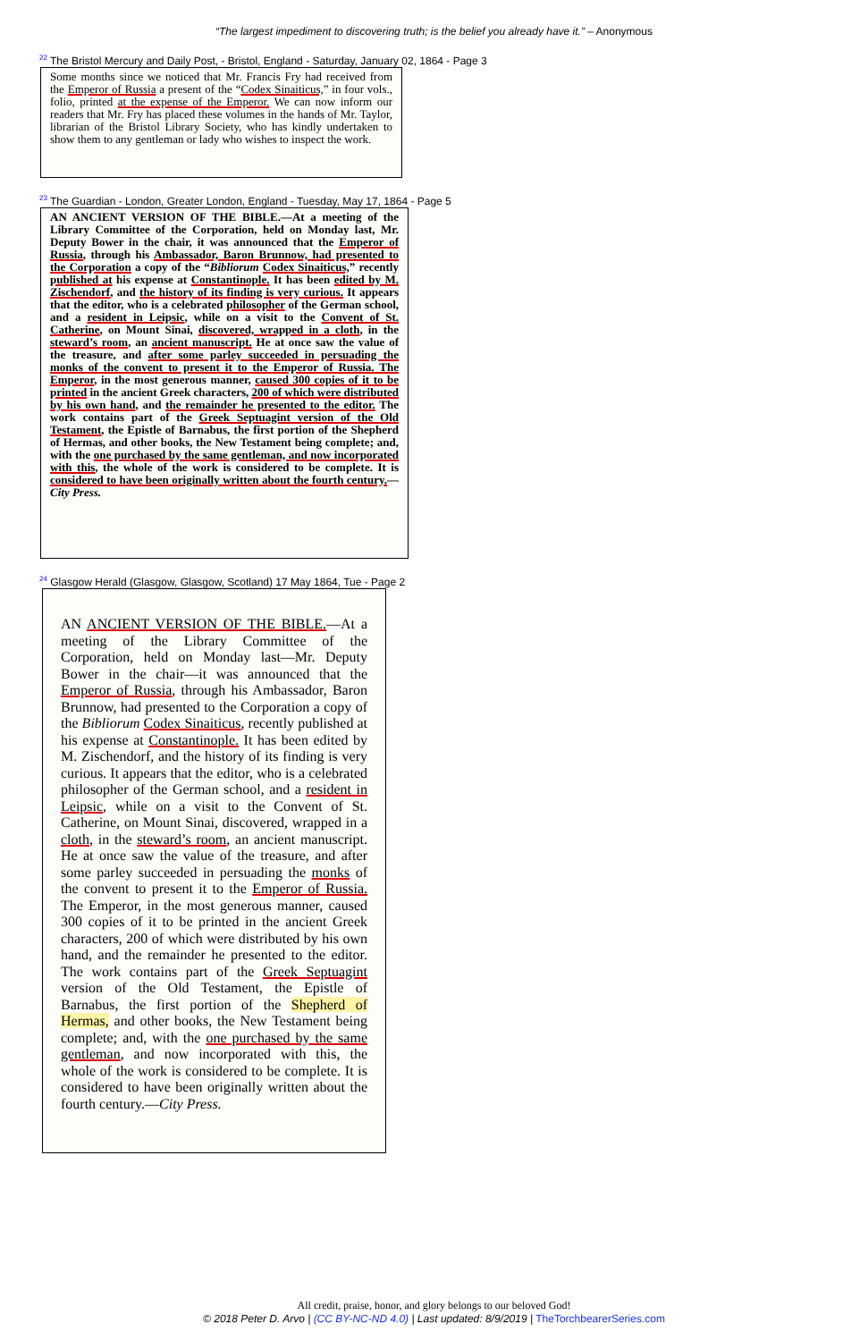“The largest impediment to discovering truth; is the belief you already have it.” – Anonymous
<sup>22</sup> The Bristol Mercury and Daily Post, - Bristol, England - Saturday, January 02, 1864 - Page 3
Some months since we noticed that Mr. Francis Fry had received from the Emperor of Russia a present of the “Codex Sinaiticus,” in four vols., folio, printed at the expense of the Emperor. We can now inform our readers that Mr. Fry has placed these volumes in the hands of Mr. Taylor, librarian of the Bristol Library Society, who has kindly undertaken to show them to any gentleman or lady who wishes to inspect the work.
<sup>23</sup> The Guardian - London, Greater London, England - Tuesday, May 17, 1864 - Page 5
AN ANCIENT VERSION OF THE BIBLE.—At a meeting of the Library Committee of the Corporation, held on Monday last, Mr. Deputy Bower in the chair, it was announced that the Emperor of Russia, through his Ambassador, Baron Brunnow, had presented to the Corporation a copy of the “Bibliorum Codex Sinaiticus,” recently published at his expense at Constantinople. It has been edited by M. Zischendorf, and the history of its finding is very curious. It appears that the editor, who is a celebrated philosopher of the German school, and a resident in Leipsic, while on a visit to the Convent of St. Catherine, on Mount Sinai, discovered, wrapped in a cloth, in the steward’s room, an ancient manuscript. He at once saw the value of the treasure, and after some parley succeeded in persuading the monks of the convent to present it to the Emperor of Russia. The Emperor, in the most generous manner, caused 300 copies of it to be printed in the ancient Greek characters, 200 of which were distributed by his own hand, and the remainder he presented to the editor. The work contains part of the Greek Septuagint version of the Old Testament, the Epistle of Barnabus, the first portion of the Shepherd of Hermas, and other books, the New Testament being complete; and, with the one purchased by the same gentleman, and now incorporated with this, the whole of the work is considered to be complete. It is considered to have been originally written about the fourth century.—City Press.
<sup>24</sup> Glasgow Herald (Glasgow, Glasgow, Scotland) 17 May 1864, Tue - Page 2
AN ANCIENT VERSION OF THE BIBLE.—At a meeting of the Library Committee of the Corporation, held on Monday last—Mr. Deputy Bower in the chair—it was announced that the Emperor of Russia, through his Ambassador, Baron Brunnow, had presented to the Corporation a copy of the Bibliorum Codex Sinaiticus, recently published at his expense at Constantinople. It has been edited by M. Zischendorf, and the history of its finding is very curious. It appears that the editor, who is a celebrated philosopher of the German school, and a resident in Leipsic, while on a visit to the Convent of St. Catherine, on Mount Sinai, discovered, wrapped in a cloth, in the steward’s room, an ancient manuscript. He at once saw the value of the treasure, and after some parley succeeded in persuading the monks of the convent to present it to the Emperor of Russia. The Emperor, in the most generous manner, caused 300 copies of it to be printed in the ancient Greek characters, 200 of which were distributed by his own hand, and the remainder he presented to the editor. The work contains part of the Greek Septuagint version of the Old Testament, the Epistle of Barnabus, the first portion of the Shepherd of Hermas, and other books, the New Testament being complete; and, with the one purchased by the same gentleman, and now incorporated with this, the whole of the work is considered to be complete. It is considered to have been originally written about the fourth century.—City Press.
All credit, praise, honor, and glory belongs to our beloved God!
© 2018 Peter D. Arvo | (CC BY-NC-ND 4.0) | Last updated: 8/9/2019 | TheTorchbearerSeries.com